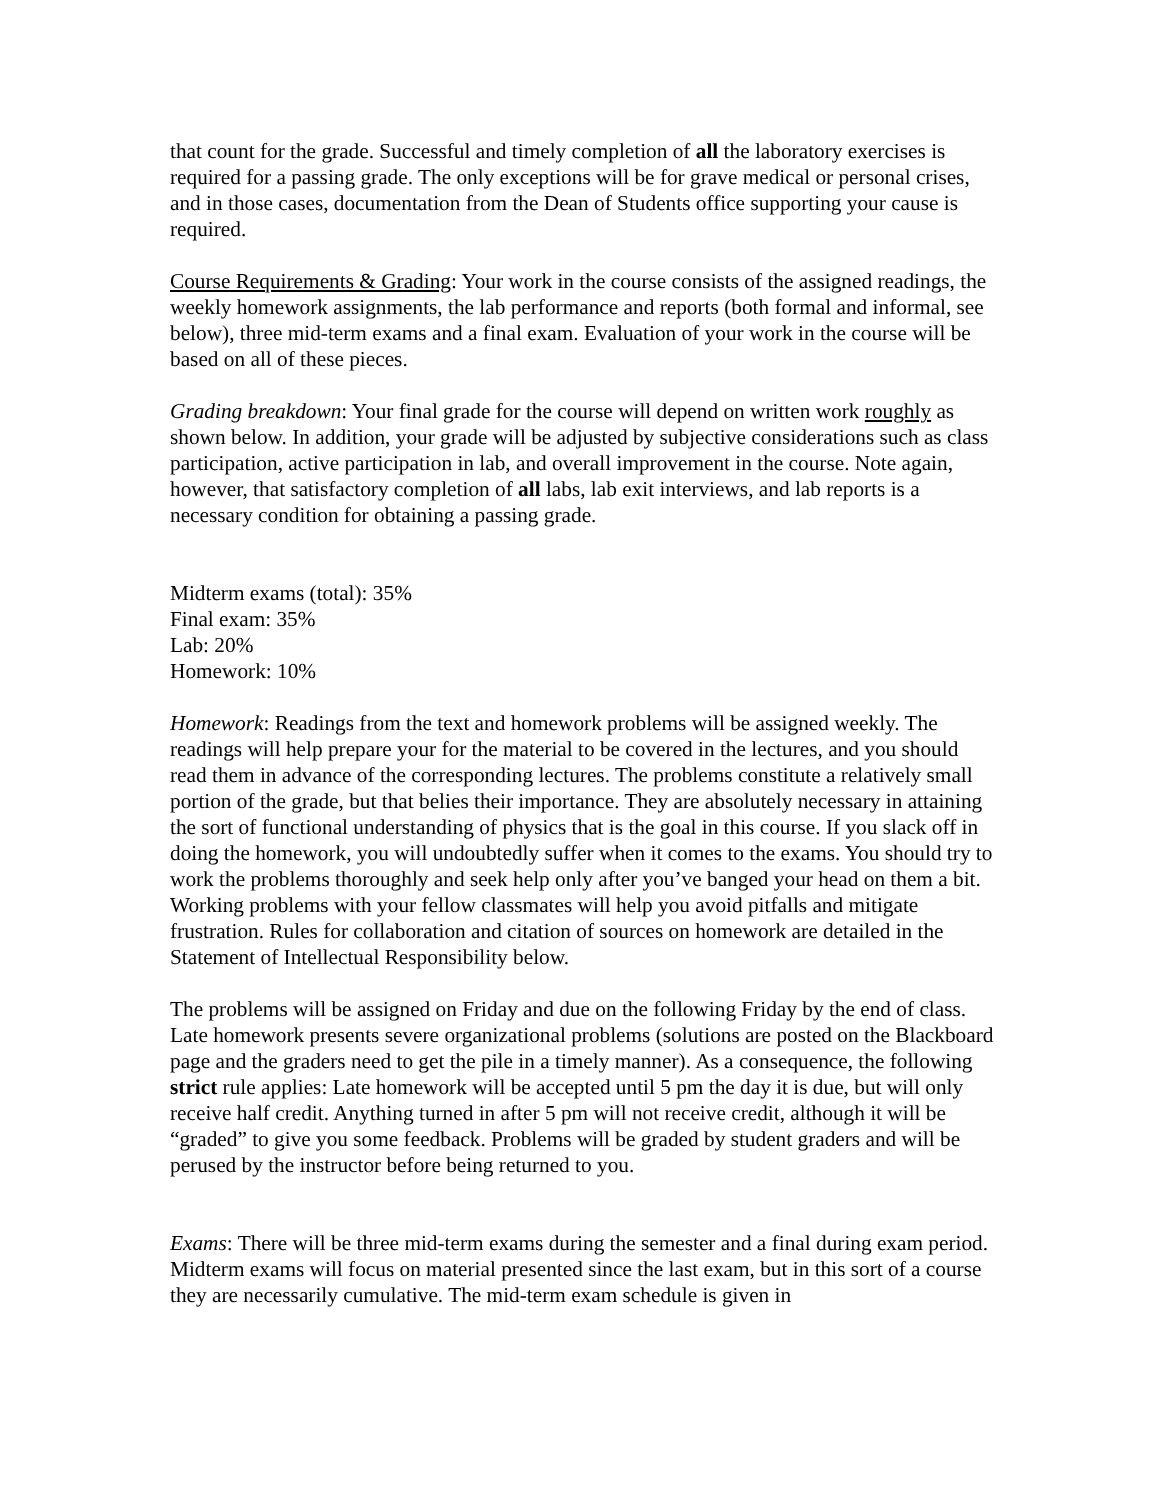that count for the grade. Successful and timely completion of all the laboratory exercises is required for a passing grade. The only exceptions will be for grave medical or personal crises, and in those cases, documentation from the Dean of Students office supporting your cause is required.
Course Requirements & Grading: Your work in the course consists of the assigned readings, the weekly homework assignments, the lab performance and reports (both formal and informal, see below), three mid-term exams and a final exam. Evaluation of your work in the course will be based on all of these pieces.
Grading breakdown: Your final grade for the course will depend on written work roughly as shown below. In addition, your grade will be adjusted by subjective considerations such as class participation, active participation in lab, and overall improvement in the course. Note again, however, that satisfactory completion of all labs, lab exit interviews, and lab reports is a necessary condition for obtaining a passing grade.
Midterm exams (total): 35%
Final exam: 35%
Lab: 20%
Homework: 10%
Homework: Readings from the text and homework problems will be assigned weekly. The readings will help prepare your for the material to be covered in the lectures, and you should read them in advance of the corresponding lectures. The problems constitute a relatively small portion of the grade, but that belies their importance. They are absolutely necessary in attaining the sort of functional understanding of physics that is the goal in this course. If you slack off in doing the homework, you will undoubtedly suffer when it comes to the exams. You should try to work the problems thoroughly and seek help only after you’ve banged your head on them a bit. Working problems with your fellow classmates will help you avoid pitfalls and mitigate frustration. Rules for collaboration and citation of sources on homework are detailed in the Statement of Intellectual Responsibility below.
The problems will be assigned on Friday and due on the following Friday by the end of class. Late homework presents severe organizational problems (solutions are posted on the Blackboard page and the graders need to get the pile in a timely manner). As a consequence, the following strict rule applies: Late homework will be accepted until 5 pm the day it is due, but will only receive half credit. Anything turned in after 5 pm will not receive credit, although it will be “graded” to give you some feedback. Problems will be graded by student graders and will be perused by the instructor before being returned to you.
Exams: There will be three mid-term exams during the semester and a final during exam period. Midterm exams will focus on material presented since the last exam, but in this sort of a course they are necessarily cumulative. The mid-term exam schedule is given in